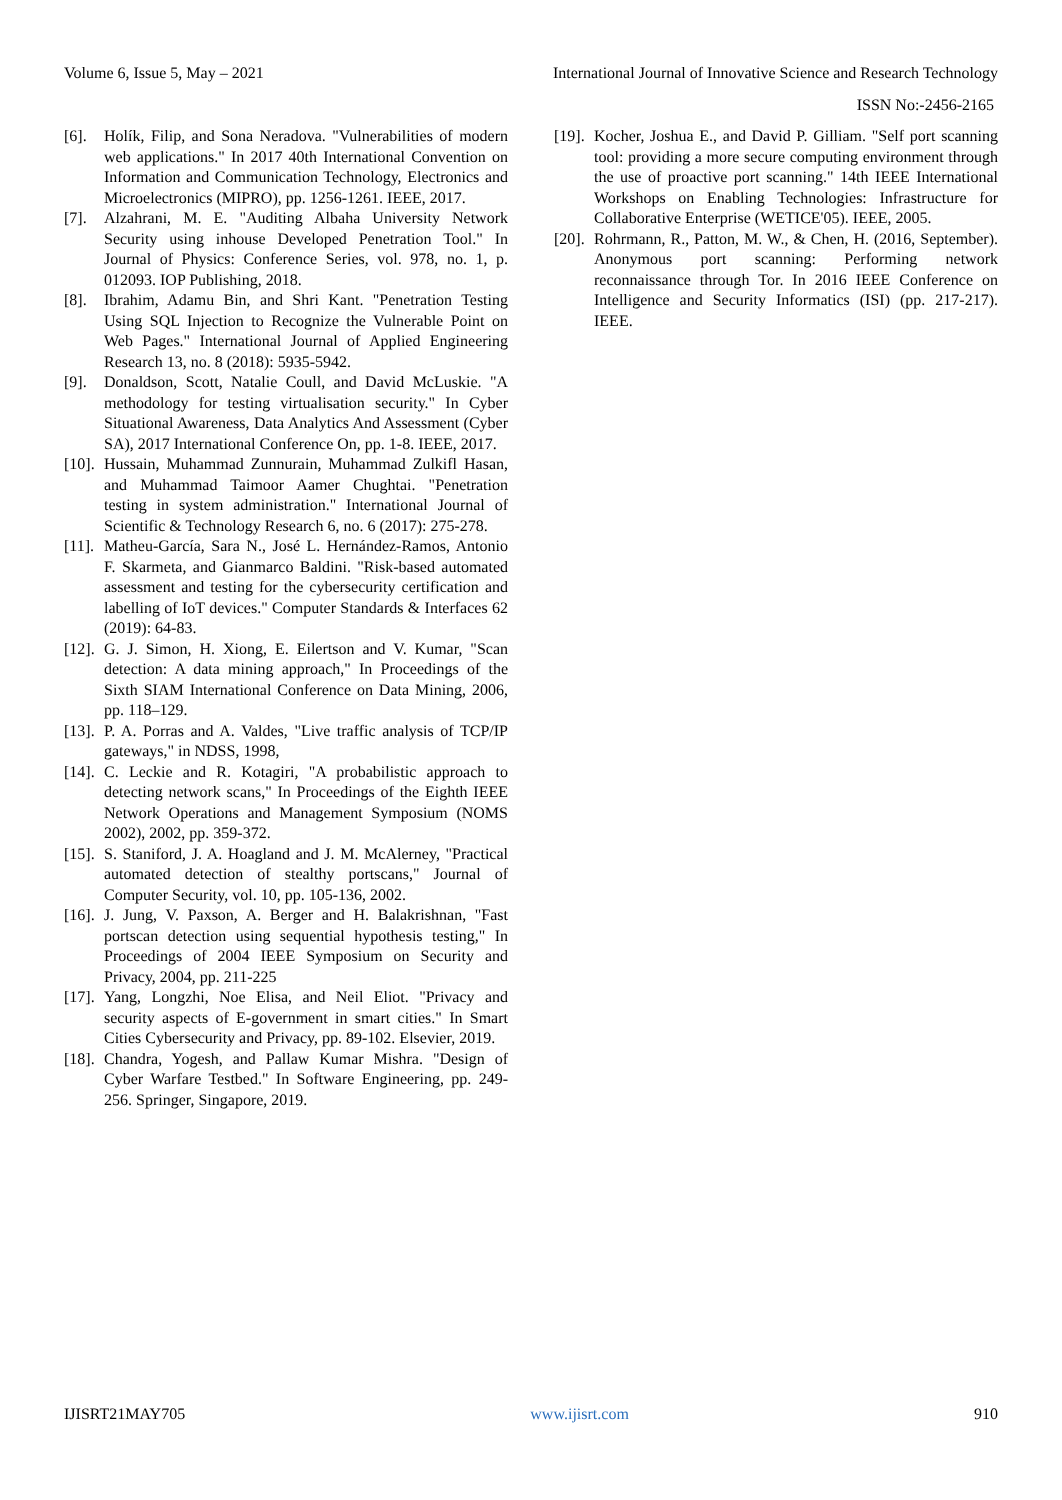Volume 6, Issue 5, May – 2021 International Journal of Innovative Science and Research Technology
ISSN No:-2456-2165
[6]. Holík, Filip, and Sona Neradova. "Vulnerabilities of modern web applications." In 2017 40th International Convention on Information and Communication Technology, Electronics and Microelectronics (MIPRO), pp. 1256-1261. IEEE, 2017.
[7]. Alzahrani, M. E. "Auditing Albaha University Network Security using inhouse Developed Penetration Tool." In Journal of Physics: Conference Series, vol. 978, no. 1, p. 012093. IOP Publishing, 2018.
[8]. Ibrahim, Adamu Bin, and Shri Kant. "Penetration Testing Using SQL Injection to Recognize the Vulnerable Point on Web Pages." International Journal of Applied Engineering Research 13, no. 8 (2018): 5935-5942.
[9]. Donaldson, Scott, Natalie Coull, and David McLuskie. "A methodology for testing virtualisation security." In Cyber Situational Awareness, Data Analytics And Assessment (Cyber SA), 2017 International Conference On, pp. 1-8. IEEE, 2017.
[10]. Hussain, Muhammad Zunnurain, Muhammad Zulkifl Hasan, and Muhammad Taimoor Aamer Chughtai. "Penetration testing in system administration." International Journal of Scientific & Technology Research 6, no. 6 (2017): 275-278.
[11]. Matheu-García, Sara N., José L. Hernández-Ramos, Antonio F. Skarmeta, and Gianmarco Baldini. "Risk-based automated assessment and testing for the cybersecurity certification and labelling of IoT devices." Computer Standards & Interfaces 62 (2019): 64-83.
[12]. G. J. Simon, H. Xiong, E. Eilertson and V. Kumar, "Scan detection: A data mining approach," In Proceedings of the Sixth SIAM International Conference on Data Mining, 2006, pp. 118–129.
[13]. P. A. Porras and A. Valdes, "Live traffic analysis of TCP/IP gateways," in NDSS, 1998,
[14]. C. Leckie and R. Kotagiri, "A probabilistic approach to detecting network scans," In Proceedings of the Eighth IEEE Network Operations and Management Symposium (NOMS 2002), 2002, pp. 359-372.
[15]. S. Staniford, J. A. Hoagland and J. M. McAlerney, "Practical automated detection of stealthy portscans," Journal of Computer Security, vol. 10, pp. 105-136, 2002.
[16]. J. Jung, V. Paxson, A. Berger and H. Balakrishnan, "Fast portscan detection using sequential hypothesis testing," In Proceedings of 2004 IEEE Symposium on Security and Privacy, 2004, pp. 211-225
[17]. Yang, Longzhi, Noe Elisa, and Neil Eliot. "Privacy and security aspects of E-government in smart cities." In Smart Cities Cybersecurity and Privacy, pp. 89-102. Elsevier, 2019.
[18]. Chandra, Yogesh, and Pallaw Kumar Mishra. "Design of Cyber Warfare Testbed." In Software Engineering, pp. 249-256. Springer, Singapore, 2019.
[19]. Kocher, Joshua E., and David P. Gilliam. "Self port scanning tool: providing a more secure computing environment through the use of proactive port scanning." 14th IEEE International Workshops on Enabling Technologies: Infrastructure for Collaborative Enterprise (WETICE'05). IEEE, 2005.
[20]. Rohrmann, R., Patton, M. W., & Chen, H. (2016, September). Anonymous port scanning: Performing network reconnaissance through Tor. In 2016 IEEE Conference on Intelligence and Security Informatics (ISI) (pp. 217-217). IEEE.
IJISRT21MAY705 www.ijisrt.com 910